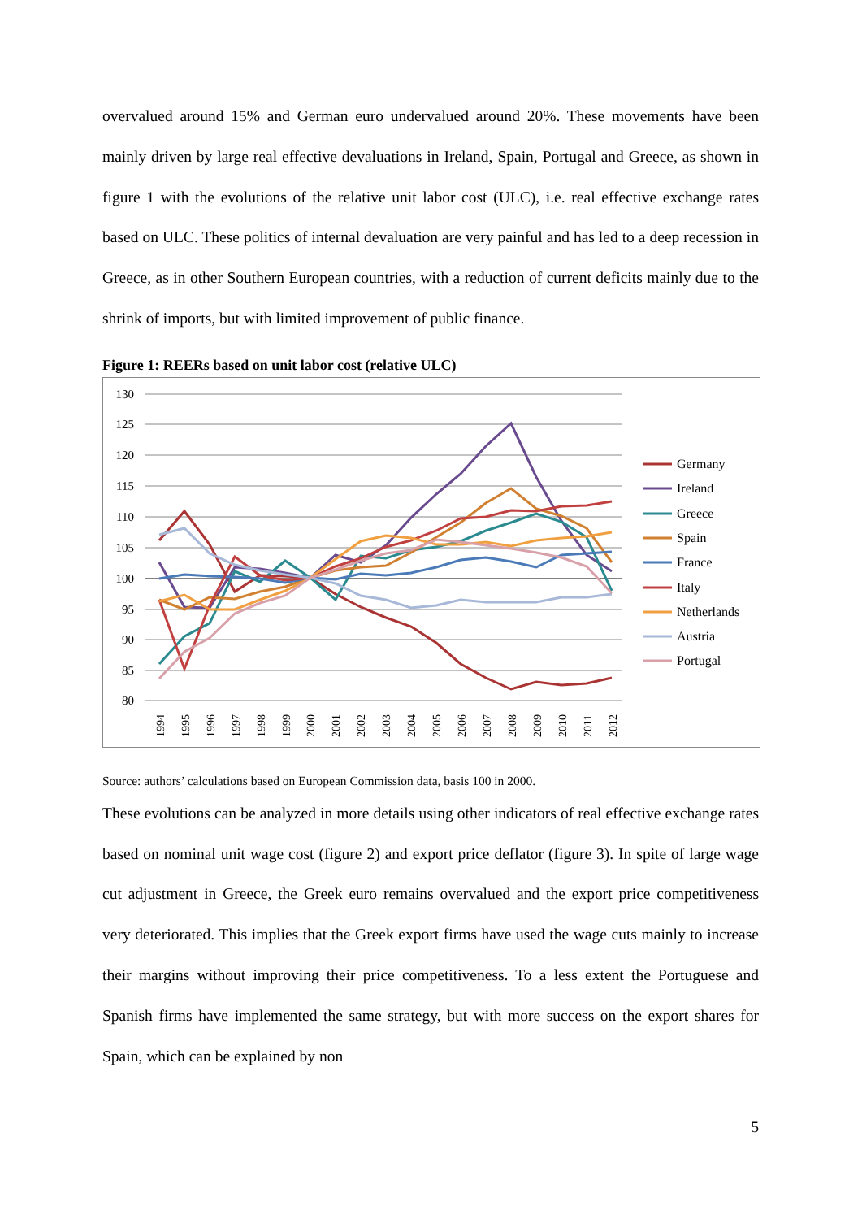overvalued around 15% and German euro undervalued around 20%. These movements have been mainly driven by large real effective devaluations in Ireland, Spain, Portugal and Greece, as shown in figure 1 with the evolutions of the relative unit labor cost (ULC), i.e. real effective exchange rates based on ULC. These politics of internal devaluation are very painful and has led to a deep recession in Greece, as in other Southern European countries, with a reduction of current deficits mainly due to the shrink of imports, but with limited improvement of public finance.
Figure 1: REERs based on unit labor cost (relative ULC)
130
125
120
115
110
105
100
95
90
85
80
1994
1995
1996
1997
1998
1999
2000
2001
2002
2003
2004
2005
2006
2007
2008
2009
2010
2011
2012
Germany
Ireland
Greece
Spain
France
Italy
Netherlands
Austria
Portugal
Source: authors’ calculations based on European Commission data, basis 100 in 2000.
These evolutions can be analyzed in more details using other indicators of real effective exchange rates based on nominal unit wage cost (figure 2) and export price deflator (figure 3). In spite of large wage cut adjustment in Greece, the Greek euro remains overvalued and the export price competitiveness very deteriorated. This implies that the Greek export firms have used the wage cuts mainly to increase their margins without improving their price competitiveness. To a less extent the Portuguese and Spanish firms have implemented the same strategy, but with more success on the export shares for Spain, which can be explained by non
5